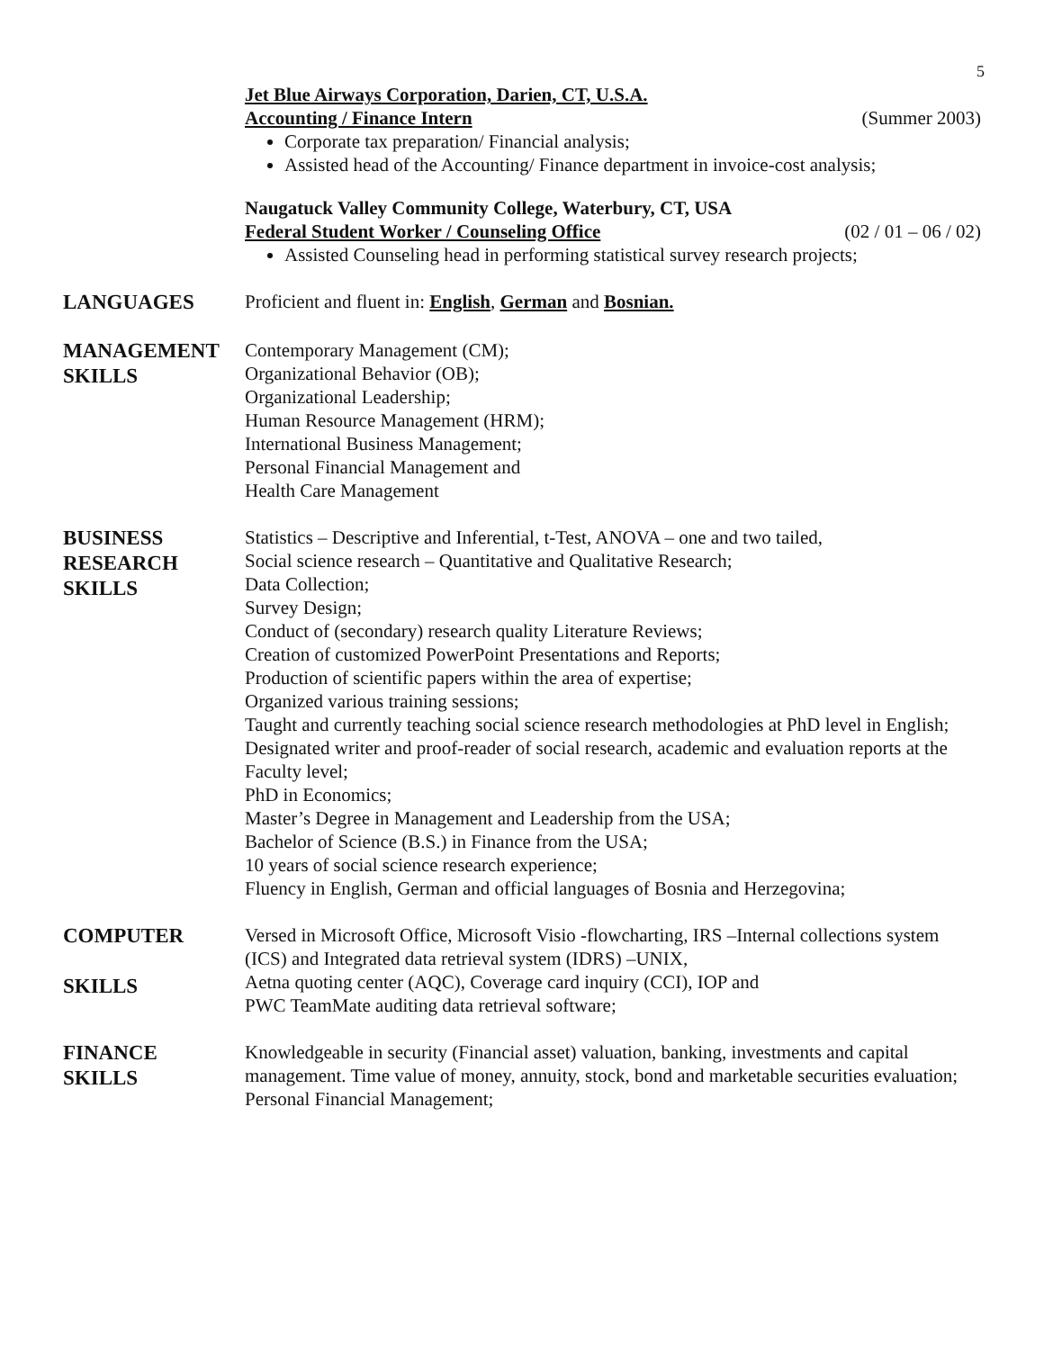5
Jet Blue Airways Corporation, Darien, CT, U.S.A.
Accounting / Finance Intern (Summer 2003)
Corporate tax preparation/ Financial analysis;
Assisted head of the Accounting/ Finance department in invoice-cost analysis;
Naugatuck Valley Community College, Waterbury, CT, USA
Federal Student Worker / Counseling Office (02 / 01 – 06 / 02)
Assisted Counseling head in performing statistical survey research projects;
LANGUAGES
Proficient and fluent in: English, German and Bosnian.
MANAGEMENT SKILLS
Contemporary Management (CM);
Organizational Behavior (OB);
Organizational Leadership;
Human Resource Management (HRM);
International Business Management;
Personal Financial Management and
Health Care Management
BUSINESS
RESEARCH
SKILLS
Statistics – Descriptive and Inferential, t-Test, ANOVA – one and two tailed,
Social science research – Quantitative and Qualitative Research;
Data Collection;
Survey Design;
Conduct of (secondary) research quality Literature Reviews;
Creation of customized PowerPoint Presentations and Reports;
Production of scientific papers within the area of expertise;
Organized various training sessions;
Taught and currently teaching social science research methodologies at PhD level in English;
Designated writer and proof-reader of social research, academic and evaluation reports at the Faculty level;
PhD in Economics;
Master’s Degree in Management and Leadership from the USA;
Bachelor of Science (B.S.) in Finance from the USA;
10 years of social science research experience;
Fluency in English, German and official languages of Bosnia and Herzegovina;
COMPUTER
SKILLS
Versed in Microsoft Office, Microsoft Visio -flowcharting, IRS –Internal collections system
(ICS) and Integrated data retrieval system (IDRS) –UNIX,
Aetna quoting center (AQC), Coverage card inquiry (CCI), IOP and
PWC TeamMate auditing data retrieval software;
FINANCE
SKILLS
Knowledgeable in security (Financial asset) valuation, banking, investments and capital management. Time value of money, annuity, stock, bond and marketable securities evaluation; Personal Financial Management;